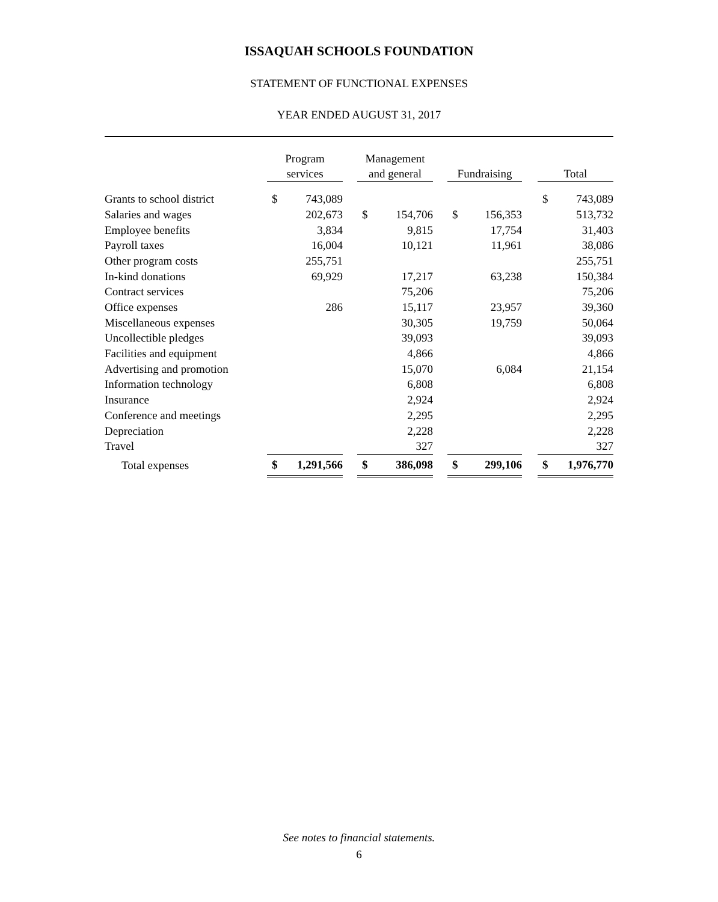ISSAQUAH SCHOOLS FOUNDATION
STATEMENT OF FUNCTIONAL EXPENSES
YEAR ENDED AUGUST 31, 2017
| | Program services | | | Management and general | | | Fundraising | | | Total | |
| --- | --- | --- | --- | --- | --- | --- | --- | --- | --- | --- | --- |
| Grants to school district | $ | 743,089 | | | | | | | | $ | 743,089 |
| Salaries and wages | | 202,673 | | $ | 154,706 | | $ | 156,353 | | | 513,732 |
| Employee benefits | | 3,834 | | | 9,815 | | | 17,754 | | | 31,403 |
| Payroll taxes | | 16,004 | | | 10,121 | | | 11,961 | | | 38,086 |
| Other program costs | | 255,751 | | | | | | | | | 255,751 |
| In-kind donations | | 69,929 | | | 17,217 | | | 63,238 | | | 150,384 |
| Contract services | | | | | 75,206 | | | | | | 75,206 |
| Office expenses | | 286 | | | 15,117 | | | 23,957 | | | 39,360 |
| Miscellaneous expenses | | | | | 30,305 | | | 19,759 | | | 50,064 |
| Uncollectible pledges | | | | | 39,093 | | | | | | 39,093 |
| Facilities and equipment | | | | | 4,866 | | | | | | 4,866 |
| Advertising and promotion | | | | | 15,070 | | | 6,084 | | | 21,154 |
| Information technology | | | | | 6,808 | | | | | | 6,808 |
| Insurance | | | | | 2,924 | | | | | | 2,924 |
| Conference and meetings | | | | | 2,295 | | | | | | 2,295 |
| Depreciation | | | | | 2,228 | | | | | | 2,228 |
| Travel | | | | | 327 | | | | | | 327 |
| Total expenses | $ | 1,291,566 | | $ | 386,098 | | $ | 299,106 | | $ | 1,976,770 |
See notes to financial statements.
6